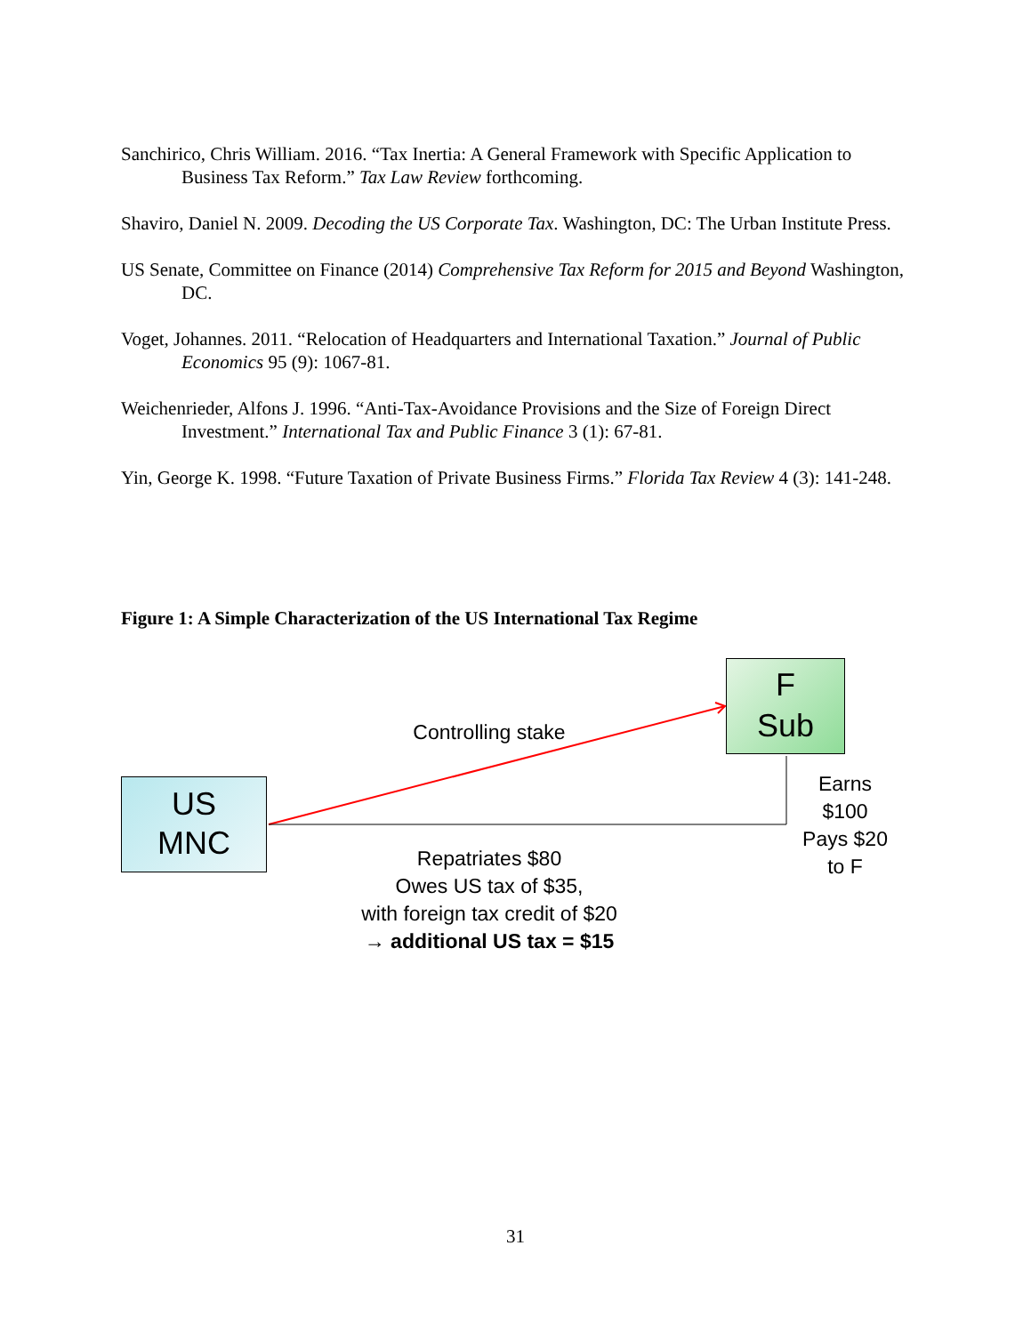Sanchirico, Chris William. 2016. “Tax Inertia: A General Framework with Specific Application to Business Tax Reform.” Tax Law Review forthcoming.
Shaviro, Daniel N. 2009. Decoding the US Corporate Tax. Washington, DC: The Urban Institute Press.
US Senate, Committee on Finance (2014) Comprehensive Tax Reform for 2015 and Beyond Washington, DC.
Voget, Johannes. 2011. “Relocation of Headquarters and International Taxation.” Journal of Public Economics 95 (9): 1067-81.
Weichenrieder, Alfons J. 1996. “Anti-Tax-Avoidance Provisions and the Size of Foreign Direct Investment.” International Tax and Public Finance 3 (1): 67-81.
Yin, George K. 1998. “Future Taxation of Private Business Firms.” Florida Tax Review 4 (3): 141-248.
Figure 1: A Simple Characterization of the US International Tax Regime
F
Sub
US
MNC
Controlling stake
Earns
$100
Pays $20
to F
Repatriates $80
Owes US tax of $35,
with foreign tax credit of $20
→ additional US tax = $15
31